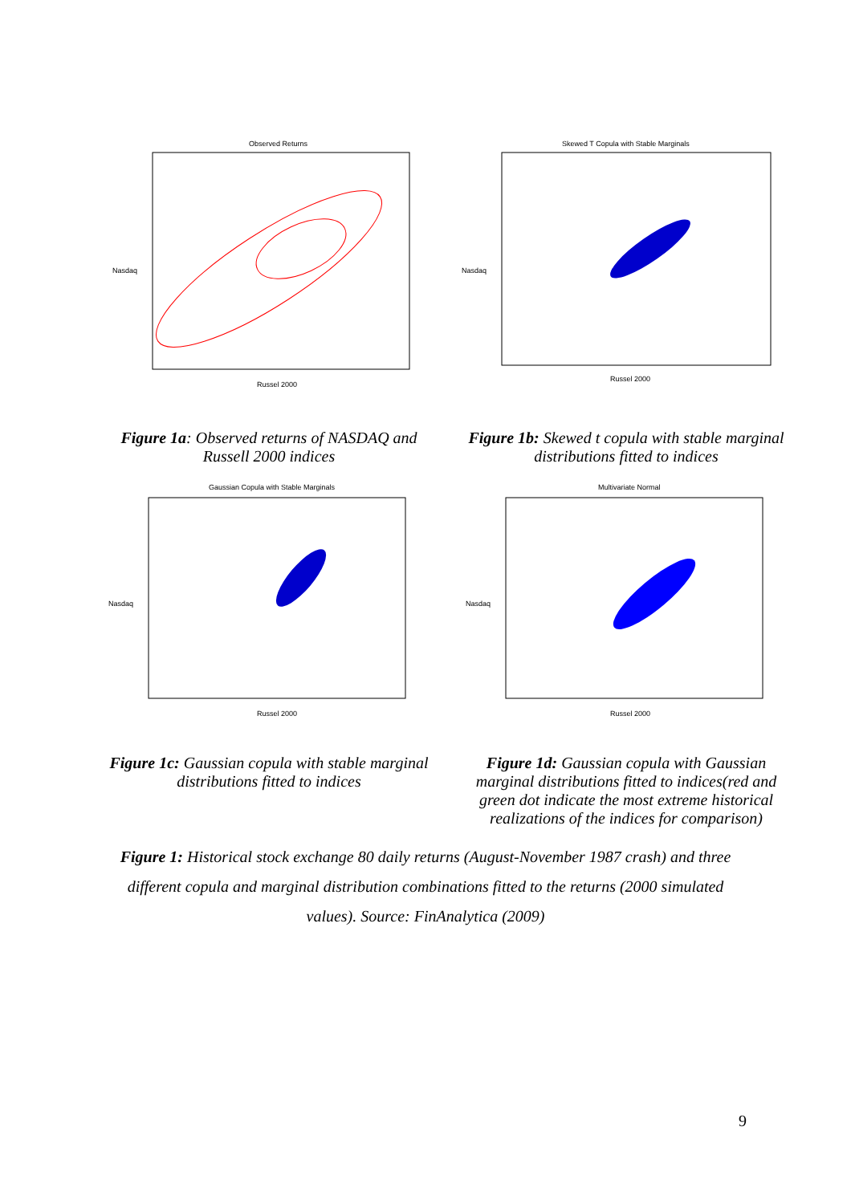Observed Returns
Nasdaq
Russel 2000
Skewed T Copula with Stable Marginals
Nasdaq
Russel 2000
Figure 1a: Observed returns of NASDAQ and Russell 2000 indices
Figure 1b: Skewed t copula with stable marginal distributions fitted to indices
Gaussian Copula with Stable Marginals
Nasdaq
Russel 2000
Multivariate Normal
Nasdaq
Russel 2000
Figure 1c: Gaussian copula with stable marginal distributions fitted to indices
Figure 1d: Gaussian copula with Gaussian marginal distributions fitted to indices(red and green dot indicate the most extreme historical realizations of the indices for comparison)
Figure 1: Historical stock exchange 80 daily returns (August-November 1987 crash) and three different copula and marginal distribution combinations fitted to the returns (2000 simulated values). Source: FinAnalytica (2009)
9